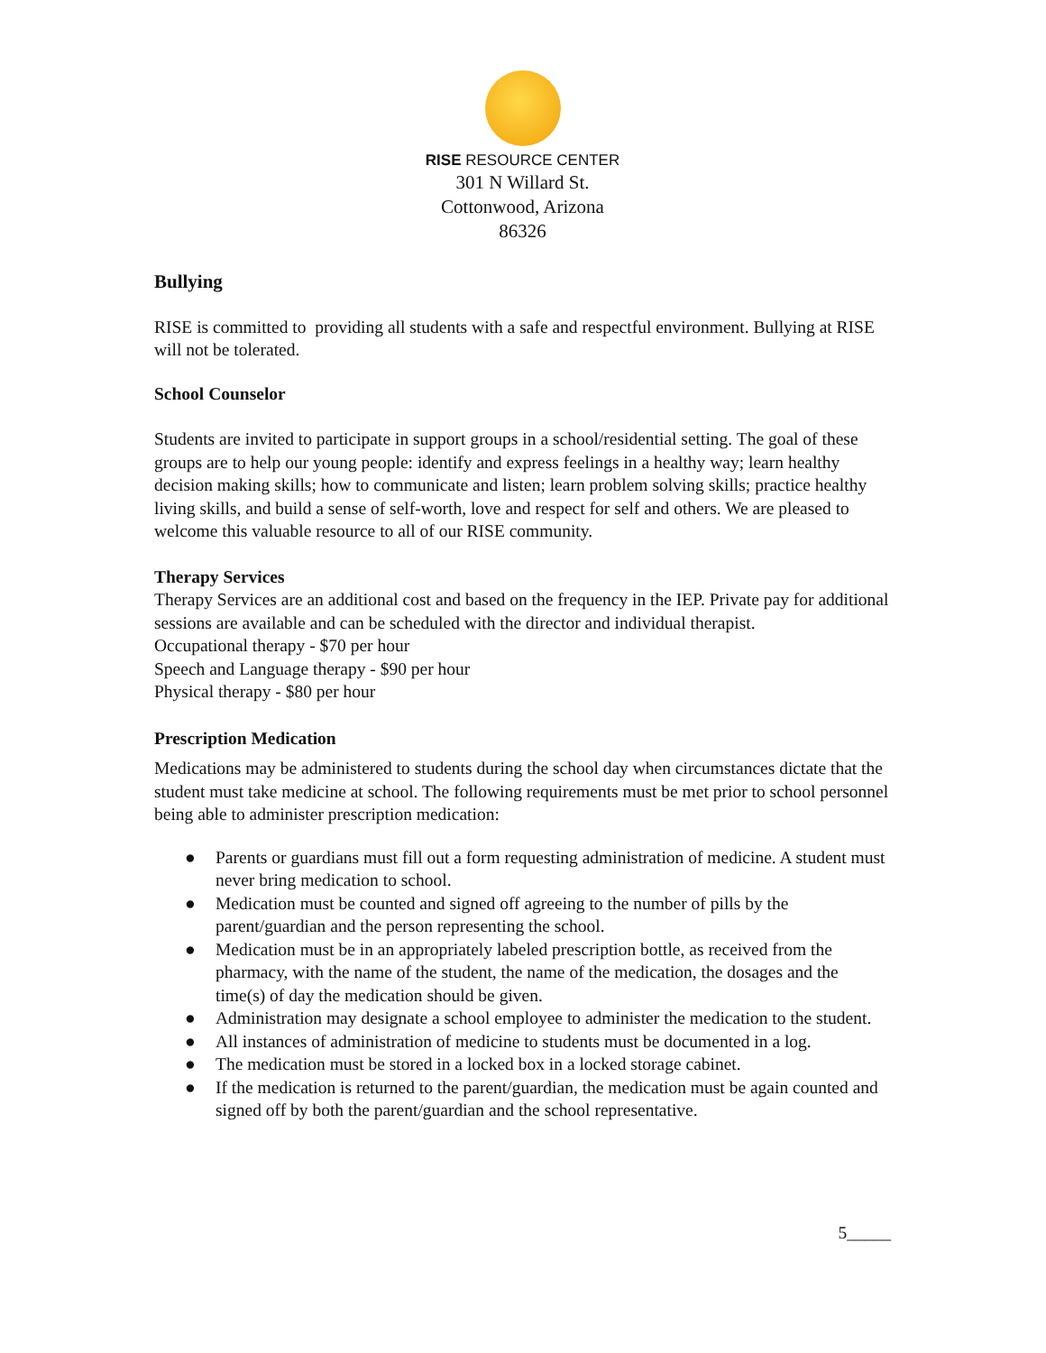RISE RESOURCE CENTER
301 N Willard St.
Cottonwood, Arizona
86326
Bullying
RISE is committed to providing all students with a safe and respectful environment. Bullying at RISE will not be tolerated.
School Counselor
Students are invited to participate in support groups in a school/residential setting. The goal of these groups are to help our young people: identify and express feelings in a healthy way; learn healthy decision making skills; how to communicate and listen; learn problem solving skills; practice healthy living skills, and build a sense of self-worth, love and respect for self and others. We are pleased to welcome this valuable resource to all of our RISE community.
Therapy Services
Therapy Services are an additional cost and based on the frequency in the IEP. Private pay for additional sessions are available and can be scheduled with the director and individual therapist.
Occupational therapy - $70 per hour
Speech and Language therapy - $90 per hour
Physical therapy - $80 per hour
Prescription Medication
Medications may be administered to students during the school day when circumstances dictate that the student must take medicine at school. The following requirements must be met prior to school personnel being able to administer prescription medication:
● Parents or guardians must fill out a form requesting administration of medicine. A student must never bring medication to school.
● Medication must be counted and signed off agreeing to the number of pills by the parent/guardian and the person representing the school.
● Medication must be in an appropriately labeled prescription bottle, as received from the pharmacy, with the name of the student, the name of the medication, the dosages and the time(s) of day the medication should be given.
● Administration may designate a school employee to administer the medication to the student.
● All instances of administration of medicine to students must be documented in a log.
● The medication must be stored in a locked box in a locked storage cabinet.
● If the medication is returned to the parent/guardian, the medication must be again counted and signed off by both the parent/guardian and the school representative.
5_____